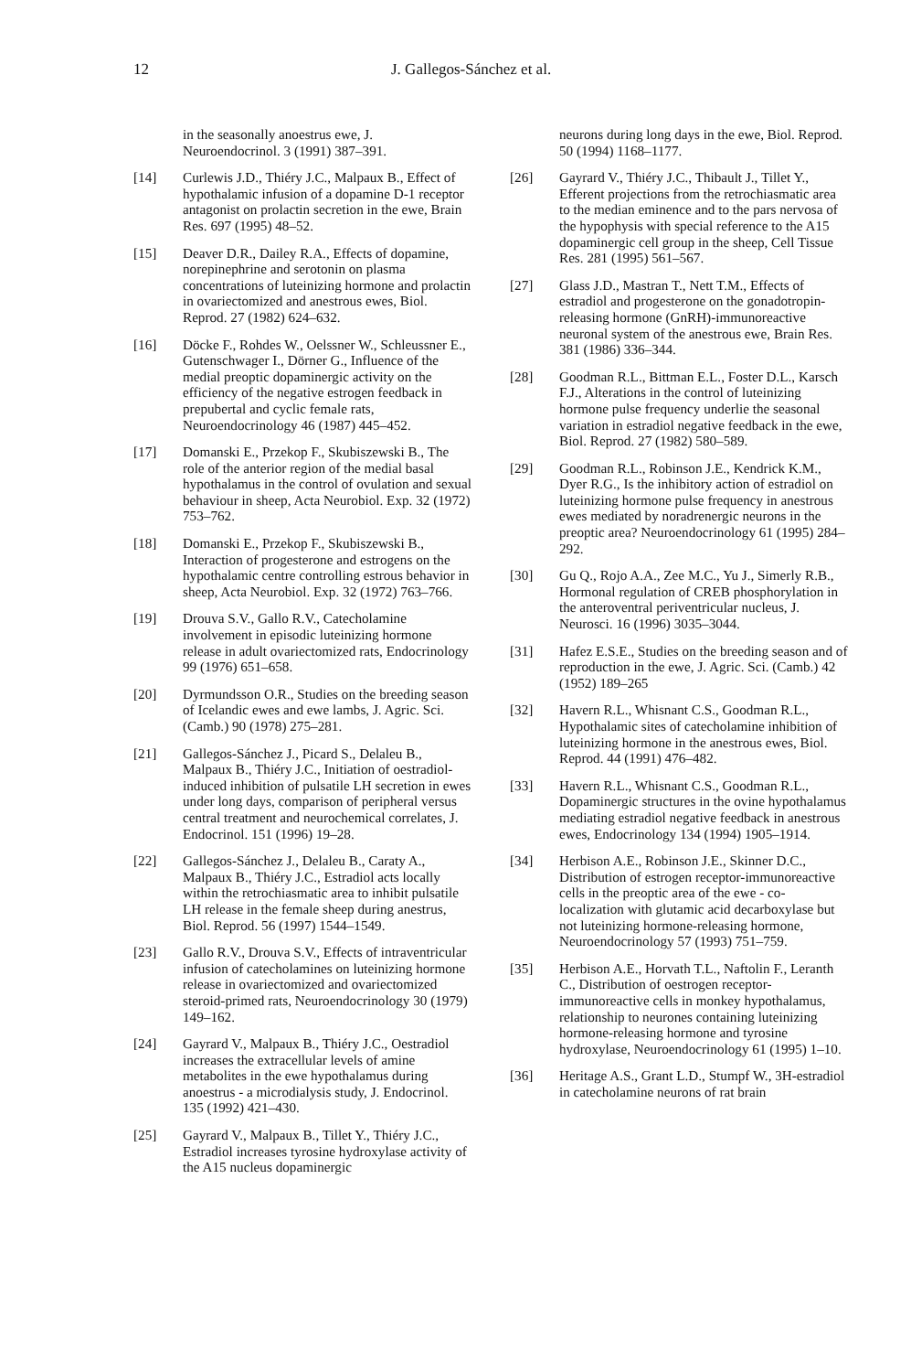12 J. Gallegos-Sánchez et al.
in the seasonally anoestrus ewe, J. Neuroendocrinol. 3 (1991) 387–391.
[14] Curlewis J.D., Thiéry J.C., Malpaux B., Effect of hypothalamic infusion of a dopamine D-1 receptor antagonist on prolactin secretion in the ewe, Brain Res. 697 (1995) 48–52.
[15] Deaver D.R., Dailey R.A., Effects of dopamine, norepinephrine and serotonin on plasma concentrations of luteinizing hormone and prolactin in ovariectomized and anestrous ewes, Biol. Reprod. 27 (1982) 624–632.
[16] Döcke F., Rohdes W., Oelssner W., Schleussner E., Gutenschwager I., Dörner G., Influence of the medial preoptic dopaminergic activity on the efficiency of the negative estrogen feedback in prepubertal and cyclic female rats, Neuroendocrinology 46 (1987) 445–452.
[17] Domanski E., Przekop F., Skubiszewski B., The role of the anterior region of the medial basal hypothalamus in the control of ovulation and sexual behaviour in sheep, Acta Neurobiol. Exp. 32 (1972) 753–762.
[18] Domanski E., Przekop F., Skubiszewski B., Interaction of progesterone and estrogens on the hypothalamic centre controlling estrous behavior in sheep, Acta Neurobiol. Exp. 32 (1972) 763–766.
[19] Drouva S.V., Gallo R.V., Catecholamine involvement in episodic luteinizing hormone release in adult ovariectomized rats, Endocrinology 99 (1976) 651–658.
[20] Dyrmundsson O.R., Studies on the breeding season of Icelandic ewes and ewe lambs, J. Agric. Sci. (Camb.) 90 (1978) 275–281.
[21] Gallegos-Sánchez J., Picard S., Delaleu B., Malpaux B., Thiéry J.C., Initiation of oestradiol-induced inhibition of pulsatile LH secretion in ewes under long days, comparison of peripheral versus central treatment and neurochemical correlates, J. Endocrinol. 151 (1996) 19–28.
[22] Gallegos-Sánchez J., Delaleu B., Caraty A., Malpaux B., Thiéry J.C., Estradiol acts locally within the retrochiasmatic area to inhibit pulsatile LH release in the female sheep during anestrus, Biol. Reprod. 56 (1997) 1544–1549.
[23] Gallo R.V., Drouva S.V., Effects of intraventricular infusion of catecholamines on luteinizing hormone release in ovariectomized and ovariectomized steroid-primed rats, Neuroendocrinology 30 (1979) 149–162.
[24] Gayrard V., Malpaux B., Thiéry J.C., Oestradiol increases the extracellular levels of amine metabolites in the ewe hypothalamus during anoestrus - a microdialysis study, J. Endocrinol. 135 (1992) 421–430.
[25] Gayrard V., Malpaux B., Tillet Y., Thiéry J.C., Estradiol increases tyrosine hydroxylase activity of the A15 nucleus dopaminergic
neurons during long days in the ewe, Biol. Reprod. 50 (1994) 1168–1177.
[26] Gayrard V., Thiéry J.C., Thibault J., Tillet Y., Efferent projections from the retrochiasmatic area to the median eminence and to the pars nervosa of the hypophysis with special reference to the A15 dopaminergic cell group in the sheep, Cell Tissue Res. 281 (1995) 561–567.
[27] Glass J.D., Mastran T., Nett T.M., Effects of estradiol and progesterone on the gonadotropin-releasing hormone (GnRH)-immunoreactive neuronal system of the anestrous ewe, Brain Res. 381 (1986) 336–344.
[28] Goodman R.L., Bittman E.L., Foster D.L., Karsch F.J., Alterations in the control of luteinizing hormone pulse frequency underlie the seasonal variation in estradiol negative feedback in the ewe, Biol. Reprod. 27 (1982) 580–589.
[29] Goodman R.L., Robinson J.E., Kendrick K.M., Dyer R.G., Is the inhibitory action of estradiol on luteinizing hormone pulse frequency in anestrous ewes mediated by noradrenergic neurons in the preoptic area? Neuroendocrinology 61 (1995) 284–292.
[30] Gu Q., Rojo A.A., Zee M.C., Yu J., Simerly R.B., Hormonal regulation of CREB phosphorylation in the anteroventral periventricular nucleus, J. Neurosci. 16 (1996) 3035–3044.
[31] Hafez E.S.E., Studies on the breeding season and of reproduction in the ewe, J. Agric. Sci. (Camb.) 42 (1952) 189–265
[32] Havern R.L., Whisnant C.S., Goodman R.L., Hypothalamic sites of catecholamine inhibition of luteinizing hormone in the anestrous ewes, Biol. Reprod. 44 (1991) 476–482.
[33] Havern R.L., Whisnant C.S., Goodman R.L., Dopaminergic structures in the ovine hypothalamus mediating estradiol negative feedback in anestrous ewes, Endocrinology 134 (1994) 1905–1914.
[34] Herbison A.E., Robinson J.E., Skinner D.C., Distribution of estrogen receptor-immunoreactive cells in the preoptic area of the ewe - co-localization with glutamic acid decarboxylase but not luteinizing hormone-releasing hormone, Neuroendocrinology 57 (1993) 751–759.
[35] Herbison A.E., Horvath T.L., Naftolin F., Leranth C., Distribution of oestrogen receptor-immunoreactive cells in monkey hypothalamus, relationship to neurones containing luteinizing hormone-releasing hormone and tyrosine hydroxylase, Neuroendocrinology 61 (1995) 1–10.
[36] Heritage A.S., Grant L.D., Stumpf W., 3H-estradiol in catecholamine neurons of rat brain